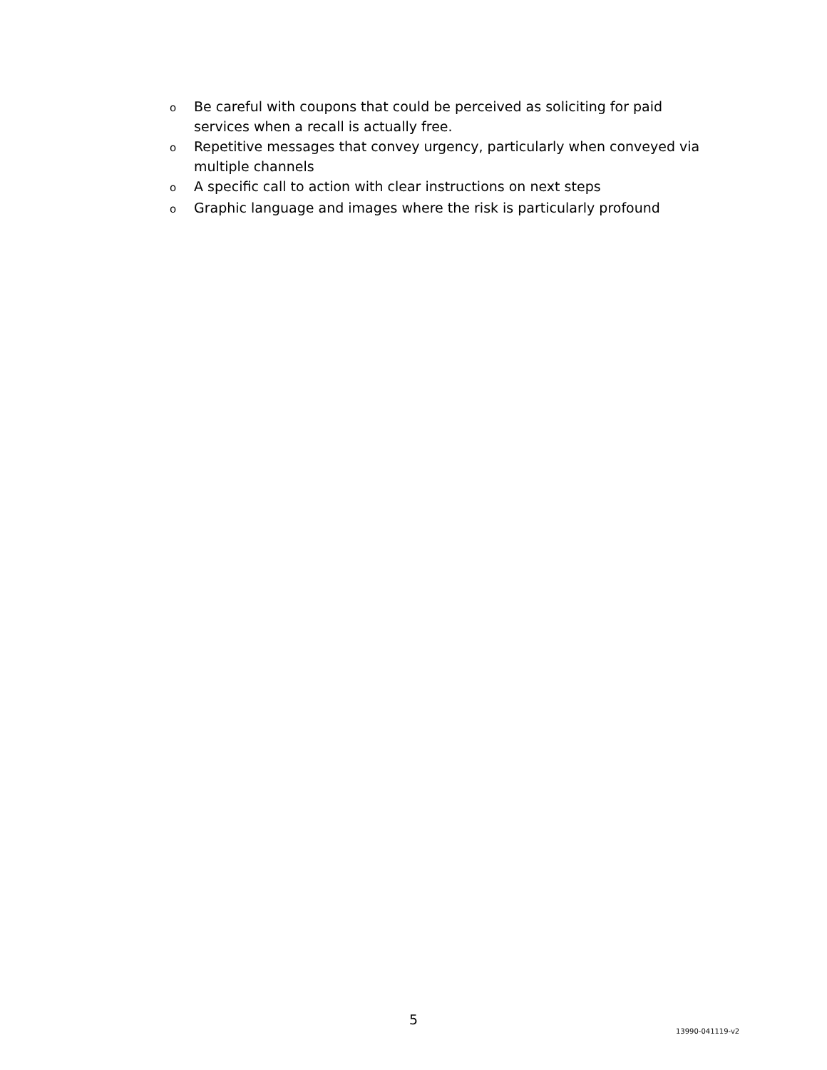o
Be careful with coupons that could be perceived as soliciting for paid services when a recall is actually free.
o
Repetitive messages that convey urgency, particularly when conveyed via multiple channels
o
A specific call to action with clear instructions on next steps
o
Graphic language and images where the risk is particularly profound
5
13990-041119-v2